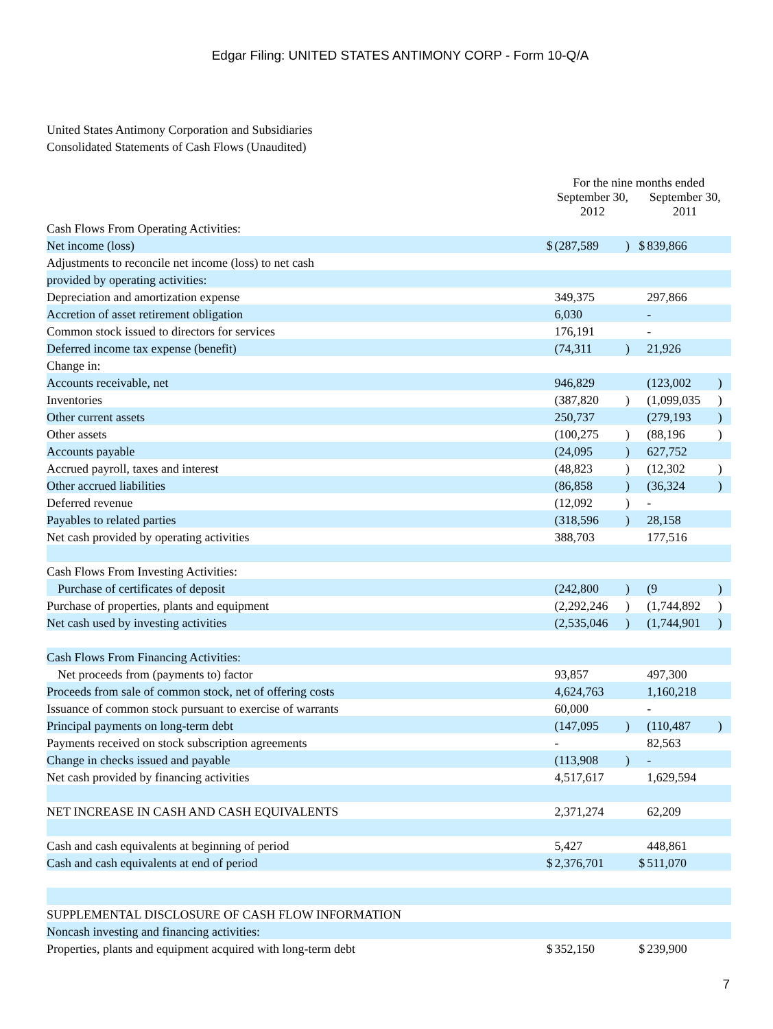Edgar Filing: UNITED STATES ANTIMONY CORP - Form 10-Q/A
United States Antimony Corporation and Subsidiaries
Consolidated Statements of Cash Flows (Unaudited)
| | For the nine months ended | | | | | |
| | September 30, 2012 | | | September 30, 2011 | | |
| Cash Flows From Operating Activities: | | | | | | |
| Net income (loss) | $ | (287,589 | ) | $ | 839,866 | |
| Adjustments to reconcile net income (loss) to net cash | | | | | | |
| provided by operating activities: | | | | | | |
| Depreciation and amortization expense | | 349,375 | | | 297,866 | |
| Accretion of asset retirement obligation | | 6,030 | | | - | |
| Common stock issued to directors for services | | 176,191 | | | - | |
| Deferred income tax expense (benefit) | | (74,311 | ) | | 21,926 | |
| Change in: | | | | | | |
| Accounts receivable, net | | 946,829 | | | (123,002 | ) |
| Inventories | | (387,820 | ) | | (1,099,035 | ) |
| Other current assets | | 250,737 | | | (279,193 | ) |
| Other assets | | (100,275 | ) | | (88,196 | ) |
| Accounts payable | | (24,095 | ) | | 627,752 | |
| Accrued payroll, taxes and interest | | (48,823 | ) | | (12,302 | ) |
| Other accrued liabilities | | (86,858 | ) | | (36,324 | ) |
| Deferred revenue | | (12,092 | ) | | - | |
| Payables to related parties | | (318,596 | ) | | 28,158 | |
| Net cash provided by operating activities | | 388,703 | | | 177,516 | |
| Cash Flows From Investing Activities: | | | | | | |
| Purchase of certificates of deposit | | (242,800 | ) | | (9 | ) |
| Purchase of properties, plants and equipment | | (2,292,246 | ) | | (1,744,892 | ) |
| Net cash used by investing activities | | (2,535,046 | ) | | (1,744,901 | ) |
| Cash Flows From Financing Activities: | | | | | | |
| Net proceeds from (payments to) factor | | 93,857 | | | 497,300 | |
| Proceeds from sale of common stock, net of offering costs | | 4,624,763 | | | 1,160,218 | |
| Issuance of common stock pursuant to exercise of warrants | | 60,000 | | | - | |
| Principal payments on long-term debt | | (147,095 | ) | | (110,487 | ) |
| Payments received on stock subscription agreements | | - | | | 82,563 | |
| Change in checks issued and payable | | (113,908 | ) | | - | |
| Net cash provided by financing activities | | 4,517,617 | | | 1,629,594 | |
| NET INCREASE IN CASH AND CASH EQUIVALENTS | | 2,371,274 | | | 62,209 | |
| Cash and cash equivalents at beginning of period | | 5,427 | | | 448,861 | |
| Cash and cash equivalents at end of period | $ | 2,376,701 | | $ | 511,070 | |
| SUPPLEMENTAL DISCLOSURE OF CASH FLOW INFORMATION | | | | | | |
| Noncash investing and financing activities: | | | | | | |
| Properties, plants and equipment acquired with long-term debt | $ | 352,150 | | $ | 239,900 | |
7